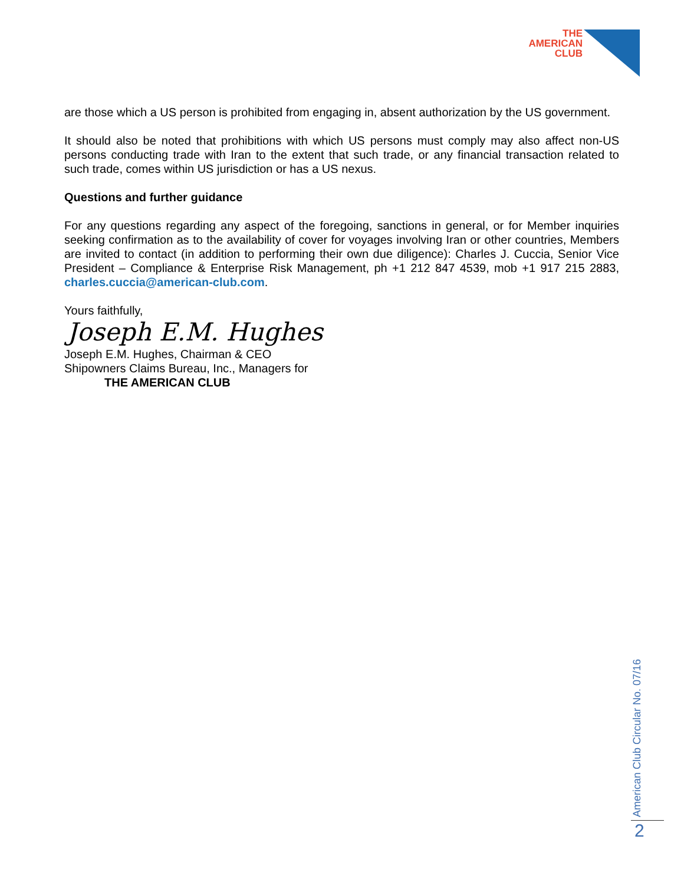THE
AMERICAN
CLUB
are those which a US person is prohibited from engaging in, absent authorization by the US government.
It should also be noted that prohibitions with which US persons must comply may also affect non-US persons conducting trade with Iran to the extent that such trade, or any financial transaction related to such trade, comes within US jurisdiction or has a US nexus.
Questions and further guidance
For any questions regarding any aspect of the foregoing, sanctions in general, or for Member inquiries seeking confirmation as to the availability of cover for voyages involving Iran or other countries, Members are invited to contact (in addition to performing their own due diligence): Charles J. Cuccia, Senior Vice President – Compliance & Enterprise Risk Management, ph +1 212 847 4539, mob +1 917 215 2883, charles.cuccia@american-club.com.
Yours faithfully,
Joseph E.M. Hughes
Joseph E.M. Hughes, Chairman & CEO
Shipowners Claims Bureau, Inc., Managers for
THE AMERICAN CLUB
American Club Circular No. 07/16
2